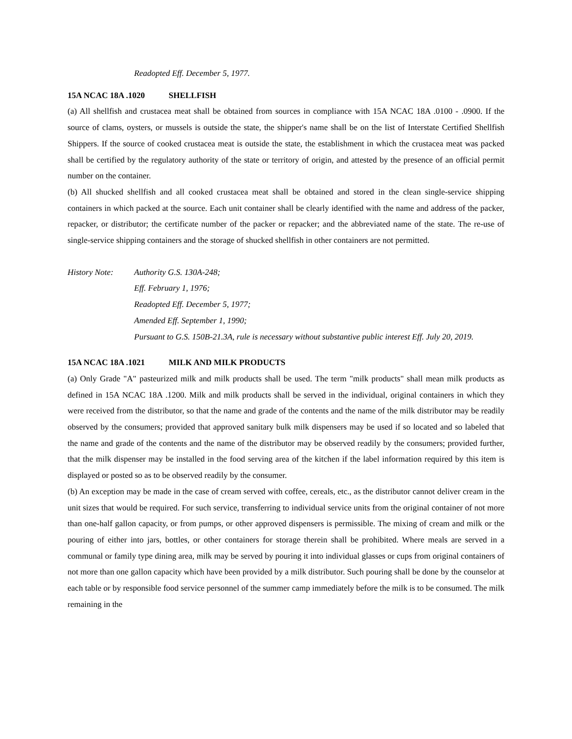Readopted Eff. December 5, 1977.
15A NCAC 18A .1020 SHELLFISH
(a) All shellfish and crustacea meat shall be obtained from sources in compliance with 15A NCAC 18A .0100 - .0900. If the source of clams, oysters, or mussels is outside the state, the shipper's name shall be on the list of Interstate Certified Shellfish Shippers. If the source of cooked crustacea meat is outside the state, the establishment in which the crustacea meat was packed shall be certified by the regulatory authority of the state or territory of origin, and attested by the presence of an official permit number on the container.
(b) All shucked shellfish and all cooked crustacea meat shall be obtained and stored in the clean single-service shipping containers in which packed at the source. Each unit container shall be clearly identified with the name and address of the packer, repacker, or distributor; the certificate number of the packer or repacker; and the abbreviated name of the state. The re-use of single-service shipping containers and the storage of shucked shellfish in other containers are not permitted.
History Note: Authority G.S. 130A-248;
Eff. February 1, 1976;
Readopted Eff. December 5, 1977;
Amended Eff. September 1, 1990;
Pursuant to G.S. 150B-21.3A, rule is necessary without substantive public interest Eff. July 20, 2019.
15A NCAC 18A .1021 MILK AND MILK PRODUCTS
(a) Only Grade "A" pasteurized milk and milk products shall be used. The term "milk products" shall mean milk products as defined in 15A NCAC 18A .1200. Milk and milk products shall be served in the individual, original containers in which they were received from the distributor, so that the name and grade of the contents and the name of the milk distributor may be readily observed by the consumers; provided that approved sanitary bulk milk dispensers may be used if so located and so labeled that the name and grade of the contents and the name of the distributor may be observed readily by the consumers; provided further, that the milk dispenser may be installed in the food serving area of the kitchen if the label information required by this item is displayed or posted so as to be observed readily by the consumer.
(b) An exception may be made in the case of cream served with coffee, cereals, etc., as the distributor cannot deliver cream in the unit sizes that would be required. For such service, transferring to individual service units from the original container of not more than one-half gallon capacity, or from pumps, or other approved dispensers is permissible. The mixing of cream and milk or the pouring of either into jars, bottles, or other containers for storage therein shall be prohibited. Where meals are served in a communal or family type dining area, milk may be served by pouring it into individual glasses or cups from original containers of not more than one gallon capacity which have been provided by a milk distributor. Such pouring shall be done by the counselor at each table or by responsible food service personnel of the summer camp immediately before the milk is to be consumed. The milk remaining in the